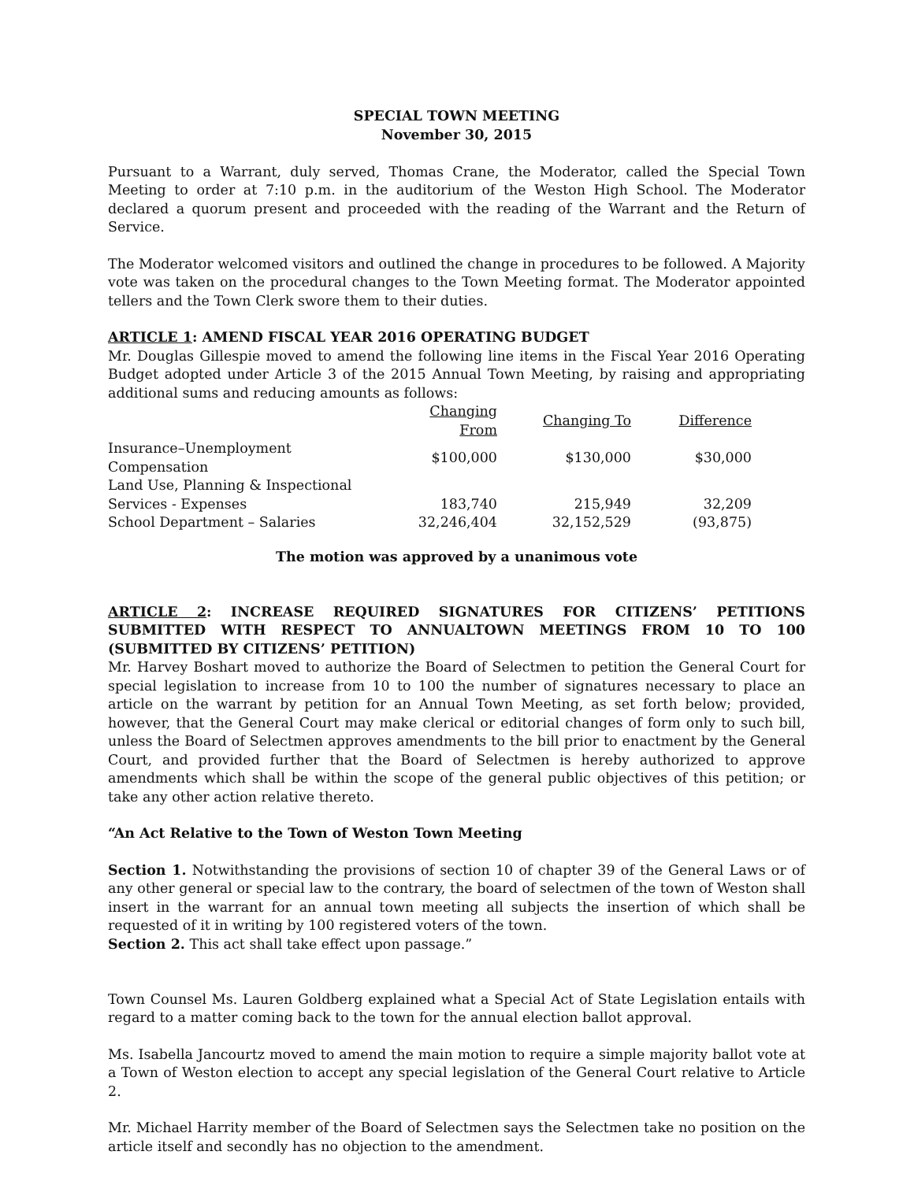SPECIAL TOWN MEETING
November 30, 2015
Pursuant to a Warrant, duly served, Thomas Crane, the Moderator, called the Special Town Meeting to order at 7:10 p.m. in the auditorium of the Weston High School. The Moderator declared a quorum present and proceeded with the reading of the Warrant and the Return of Service.
The Moderator welcomed visitors and outlined the change in procedures to be followed. A Majority vote was taken on the procedural changes to the Town Meeting format. The Moderator appointed tellers and the Town Clerk swore them to their duties.
ARTICLE 1: AMEND FISCAL YEAR 2016 OPERATING BUDGET
Mr. Douglas Gillespie moved to amend the following line items in the Fiscal Year 2016 Operating Budget adopted under Article 3 of the 2015 Annual Town Meeting, by raising and appropriating additional sums and reducing amounts as follows:
| | Changing From | Changing To | Difference |
| Insurance–Unemployment Compensation | $100,000 | $130,000 | $30,000 |
| Land Use, Planning & Inspectional | | | |
| Services - Expenses | 183,740 | 215,949 | 32,209 |
| School Department – Salaries | 32,246,404 | 32,152,529 | (93,875) |
The motion was approved by a unanimous vote
ARTICLE 2: INCREASE REQUIRED SIGNATURES FOR CITIZENS’ PETITIONS SUBMITTED WITH RESPECT TO ANNUALTOWN MEETINGS FROM 10 TO 100 (SUBMITTED BY CITIZENS’ PETITION)
Mr. Harvey Boshart moved to authorize the Board of Selectmen to petition the General Court for special legislation to increase from 10 to 100 the number of signatures necessary to place an article on the warrant by petition for an Annual Town Meeting, as set forth below; provided, however, that the General Court may make clerical or editorial changes of form only to such bill, unless the Board of Selectmen approves amendments to the bill prior to enactment by the General Court, and provided further that the Board of Selectmen is hereby authorized to approve amendments which shall be within the scope of the general public objectives of this petition; or take any other action relative thereto.
“An Act Relative to the Town of Weston Town Meeting
Section 1. Notwithstanding the provisions of section 10 of chapter 39 of the General Laws or of any other general or special law to the contrary, the board of selectmen of the town of Weston shall insert in the warrant for an annual town meeting all subjects the insertion of which shall be requested of it in writing by 100 registered voters of the town.
Section 2. This act shall take effect upon passage.”
Town Counsel Ms. Lauren Goldberg explained what a Special Act of State Legislation entails with regard to a matter coming back to the town for the annual election ballot approval.
Ms. Isabella Jancourtz moved to amend the main motion to require a simple majority ballot vote at a Town of Weston election to accept any special legislation of the General Court relative to Article 2.
Mr. Michael Harrity member of the Board of Selectmen says the Selectmen take no position on the article itself and secondly has no objection to the amendment.